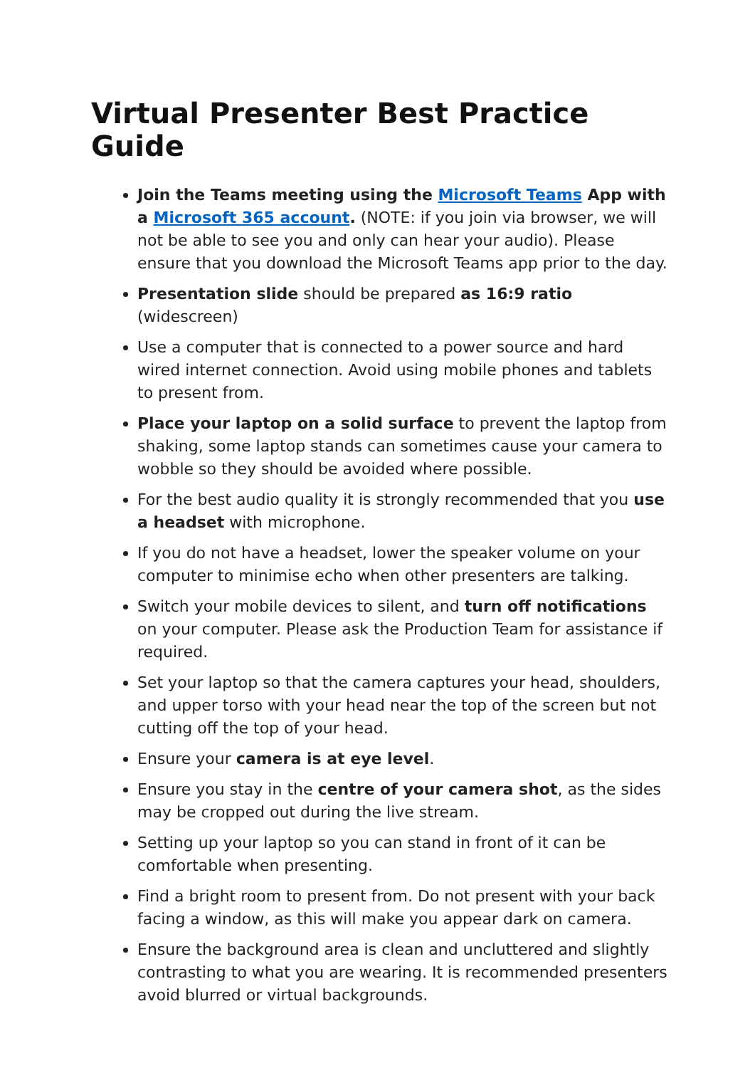Virtual Presenter Best Practice Guide
Join the Teams meeting using the Microsoft Teams App with a Microsoft 365 account. (NOTE: if you join via browser, we will not be able to see you and only can hear your audio). Please ensure that you download the Microsoft Teams app prior to the day.
Presentation slide should be prepared as 16:9 ratio (widescreen)
Use a computer that is connected to a power source and hard wired internet connection. Avoid using mobile phones and tablets to present from.
Place your laptop on a solid surface to prevent the laptop from shaking, some laptop stands can sometimes cause your camera to wobble so they should be avoided where possible.
For the best audio quality it is strongly recommended that you use a headset with microphone.
If you do not have a headset, lower the speaker volume on your computer to minimise echo when other presenters are talking.
Switch your mobile devices to silent, and turn off notifications on your computer. Please ask the Production Team for assistance if required.
Set your laptop so that the camera captures your head, shoulders, and upper torso with your head near the top of the screen but not cutting off the top of your head.
Ensure your camera is at eye level.
Ensure you stay in the centre of your camera shot, as the sides may be cropped out during the live stream.
Setting up your laptop so you can stand in front of it can be comfortable when presenting.
Find a bright room to present from. Do not present with your back facing a window, as this will make you appear dark on camera.
Ensure the background area is clean and uncluttered and slightly contrasting to what you are wearing. It is recommended presenters avoid blurred or virtual backgrounds.